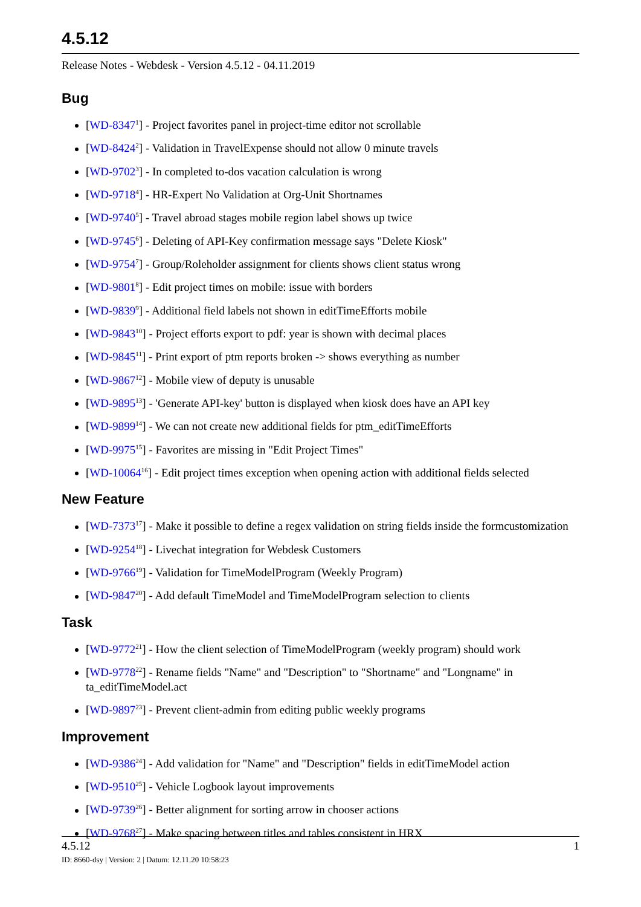4.5.12
Release Notes - Webdesk - Version 4.5.12 - 04.11.2019
Bug
[WD-8347<sup>1</sup>] - Project favorites panel in project-time editor not scrollable
[WD-8424<sup>2</sup>] - Validation in TravelExpense should not allow 0 minute travels
[WD-9702<sup>3</sup>] - In completed to-dos vacation calculation is wrong
[WD-9718<sup>4</sup>] - HR-Expert No Validation at Org-Unit Shortnames
[WD-9740<sup>5</sup>] - Travel abroad stages mobile region label shows up twice
[WD-9745<sup>6</sup>] - Deleting of API-Key confirmation message says "Delete Kiosk"
[WD-9754<sup>7</sup>] - Group/Roleholder assignment for clients shows client status wrong
[WD-9801<sup>8</sup>] - Edit project times on mobile: issue with borders
[WD-9839<sup>9</sup>] - Additional field labels not shown in editTimeEfforts mobile
[WD-9843<sup>10</sup>] - Project efforts export to pdf: year is shown with decimal places
[WD-9845<sup>11</sup>] - Print export of ptm reports broken -> shows everything as number
[WD-9867<sup>12</sup>] - Mobile view of deputy is unusable
[WD-9895<sup>13</sup>] - 'Generate API-key' button is displayed when kiosk does have an API key
[WD-9899<sup>14</sup>] - We can not create new additional fields for ptm_editTimeEfforts
[WD-9975<sup>15</sup>] - Favorites are missing in "Edit Project Times"
[WD-10064<sup>16</sup>] - Edit project times exception when opening action with additional fields selected
New Feature
[WD-7373<sup>17</sup>] - Make it possible to define a regex validation on string fields inside the formcustomization
[WD-9254<sup>18</sup>] - Livechat integration for Webdesk Customers
[WD-9766<sup>19</sup>] - Validation for TimeModelProgram (Weekly Program)
[WD-9847<sup>20</sup>] - Add default TimeModel and TimeModelProgram selection to clients
Task
[WD-9772<sup>21</sup>] - How the client selection of TimeModelProgram (weekly program) should work
[WD-9778<sup>22</sup>] - Rename fields "Name" and "Description" to "Shortname" and "Longname" in ta_editTimeModel.act
[WD-9897<sup>23</sup>] - Prevent client-admin from editing public weekly programs
Improvement
[WD-9386<sup>24</sup>] - Add validation for "Name" and "Description" fields in editTimeModel action
[WD-9510<sup>25</sup>] - Vehicle Logbook layout improvements
[WD-9739<sup>26</sup>] - Better alignment for sorting arrow in chooser actions
[WD-9768<sup>27</sup>] - Make spacing between titles and tables consistent in HRX
4.5.12 1
ID: 8660-dsy | Version: 2 | Datum: 12.11.20 10:58:23